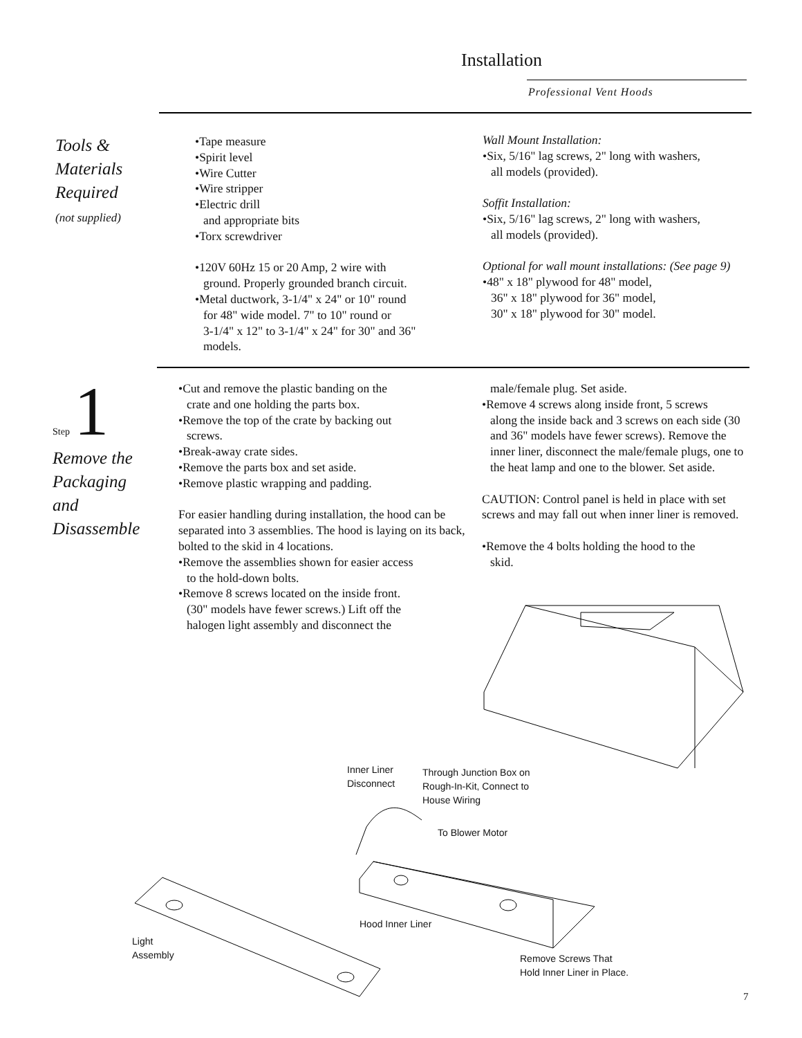Installation
Professional Vent Hoods
Tools &
Materials
Required
(not supplied)
•Tape measure
•Spirit level
•Wire Cutter
•Wire stripper
•Electric drill
and appropriate bits
•Torx screwdriver
•120V 60Hz 15 or 20 Amp, 2 wire with
ground. Properly grounded branch circuit.
•Metal ductwork, 3-1/4" x 24" or 10" round
for 48" wide model. 7" to 10" round or
3-1/4" x 12" to 3-1/4" x 24" for 30" and 36"
models.
Wall Mount Installation:
•Six, 5/16" lag screws, 2" long with washers,
all models (provided).
Soffit Installation:
•Six, 5/16" lag screws, 2" long with washers,
all models (provided).
Optional for wall mount installations: (See page 9)
•48" x 18" plywood for 48" model,
36" x 18" plywood for 36" model,
30" x 18" plywood for 30" model.
Step 1
Remove the
Packaging
and
Disassemble
•Cut and remove the plastic banding on the
crate and one holding the parts box.
•Remove the top of the crate by backing out
screws.
•Break-away crate sides.
•Remove the parts box and set aside.
•Remove plastic wrapping and padding.
For easier handling during installation, the hood can be separated into 3 assemblies. The hood is laying on its back, bolted to the skid in 4 locations.
•Remove the assemblies shown for easier access
to the hold-down bolts.
•Remove 8 screws located on the inside front.
(30" models have fewer screws.) Lift off the
halogen light assembly and disconnect the
male/female plug. Set aside.
•Remove 4 screws along inside front, 5 screws
along the inside back and 3 screws on each side (30 and 36" models have fewer screws). Remove the inner liner, disconnect the male/female plugs, one to the heat lamp and one to the blower. Set aside.
CAUTION: Control panel is held in place with set screws and may fall out when inner liner is removed.
•Remove the 4 bolts holding the hood to the
skid.
Inner Liner
Disconnect
Through Junction Box on
Rough-In-Kit, Connect to
House Wiring
To Blower Motor
Hood Inner Liner
Light
Assembly
Remove Screws That
Hold Inner Liner in Place.
7